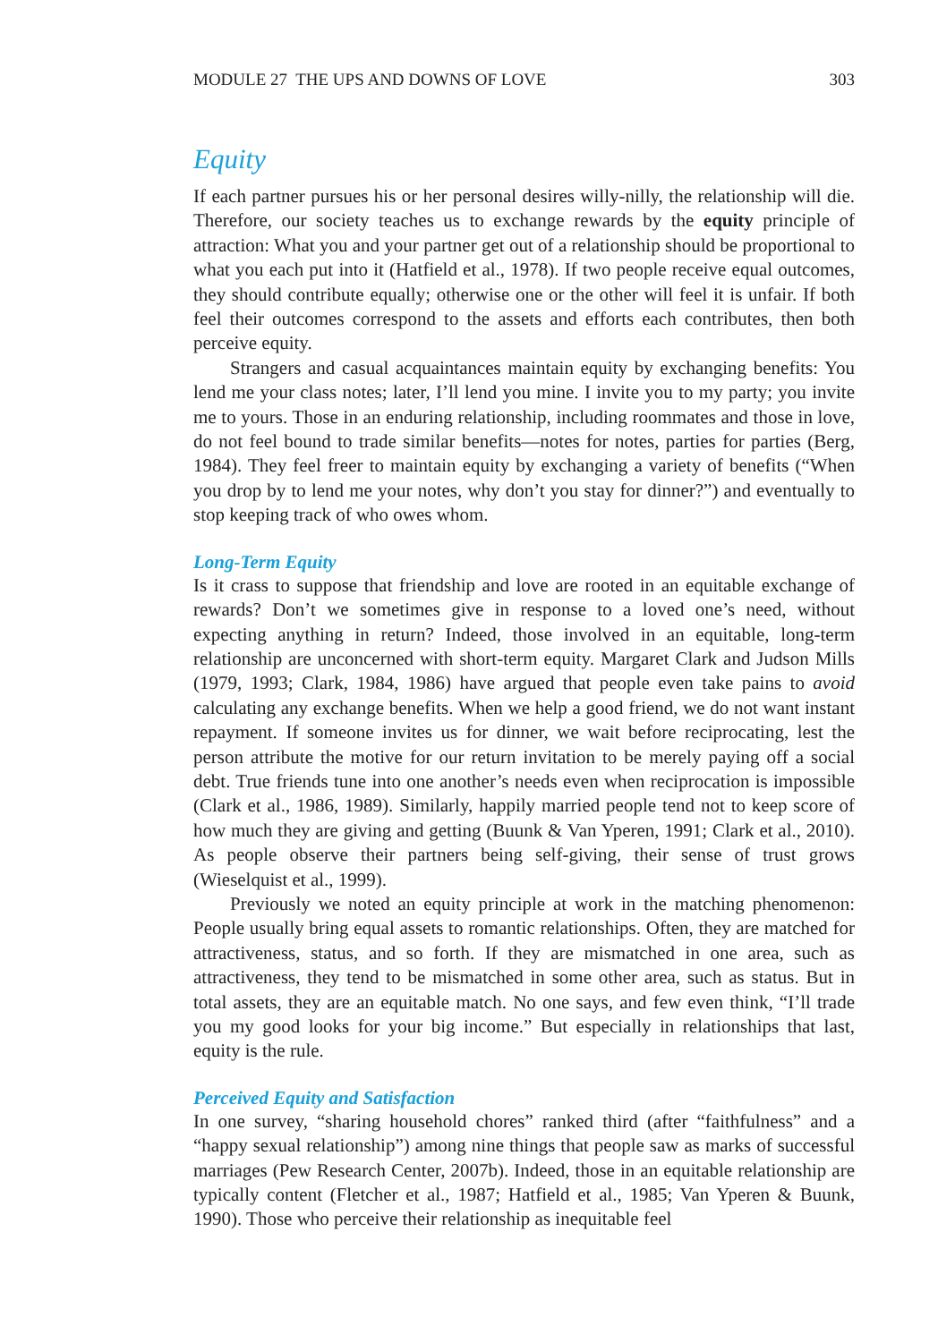MODULE 27 THE UPS AND DOWNS OF LOVE 303
Equity
If each partner pursues his or her personal desires willy-nilly, the relationship will die. Therefore, our society teaches us to exchange rewards by the equity principle of attraction: What you and your partner get out of a relationship should be proportional to what you each put into it (Hatfield et al., 1978). If two people receive equal outcomes, they should contribute equally; otherwise one or the other will feel it is unfair. If both feel their outcomes correspond to the assets and efforts each contributes, then both perceive equity.
Strangers and casual acquaintances maintain equity by exchanging benefits: You lend me your class notes; later, I’ll lend you mine. I invite you to my party; you invite me to yours. Those in an enduring relationship, including roommates and those in love, do not feel bound to trade similar benefits—notes for notes, parties for parties (Berg, 1984). They feel freer to maintain equity by exchanging a variety of benefits (“When you drop by to lend me your notes, why don’t you stay for dinner?”) and eventually to stop keeping track of who owes whom.
Long-Term Equity
Is it crass to suppose that friendship and love are rooted in an equitable exchange of rewards? Don’t we sometimes give in response to a loved one’s need, without expecting anything in return? Indeed, those involved in an equitable, long-term relationship are unconcerned with short-term equity. Margaret Clark and Judson Mills (1979, 1993; Clark, 1984, 1986) have argued that people even take pains to avoid calculating any exchange benefits. When we help a good friend, we do not want instant repayment. If someone invites us for dinner, we wait before reciprocating, lest the person attribute the motive for our return invitation to be merely paying off a social debt. True friends tune into one another’s needs even when reciprocation is impossible (Clark et al., 1986, 1989). Similarly, happily married people tend not to keep score of how much they are giving and getting (Buunk & Van Yperen, 1991; Clark et al., 2010). As people observe their partners being self-giving, their sense of trust grows (Wieselquist et al., 1999).
Previously we noted an equity principle at work in the matching phenomenon: People usually bring equal assets to romantic relationships. Often, they are matched for attractiveness, status, and so forth. If they are mismatched in one area, such as attractiveness, they tend to be mismatched in some other area, such as status. But in total assets, they are an equitable match. No one says, and few even think, “I’ll trade you my good looks for your big income.” But especially in relationships that last, equity is the rule.
Perceived Equity and Satisfaction
In one survey, “sharing household chores” ranked third (after “faithfulness” and a “happy sexual relationship”) among nine things that people saw as marks of successful marriages (Pew Research Center, 2007b). Indeed, those in an equitable relationship are typically content (Fletcher et al., 1987; Hatfield et al., 1985; Van Yperen & Buunk, 1990). Those who perceive their relationship as inequitable feel